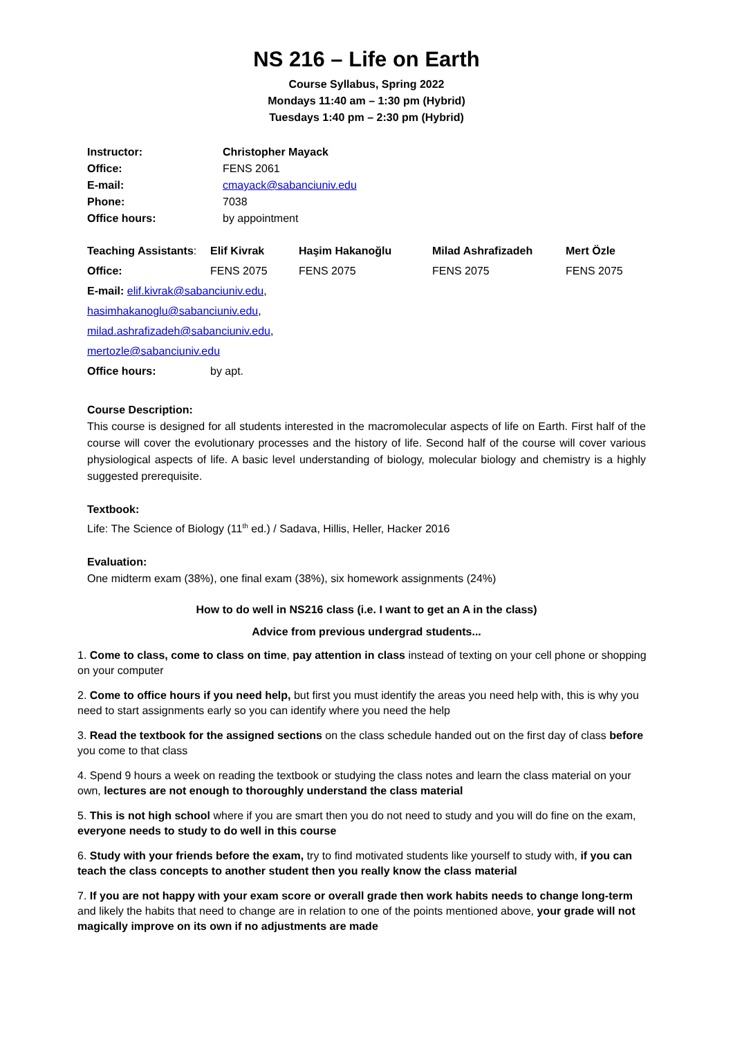NS 216 – Life on Earth
Course Syllabus, Spring 2022
Mondays 11:40 am – 1:30 pm (Hybrid)
Tuesdays 1:40 pm – 2:30 pm (Hybrid)
| Instructor: | Christopher Mayack |
| Office: | FENS 2061 |
| E-mail: | cmayack@sabanciuniv.edu |
| Phone: | 7038 |
| Office hours: | by appointment |
| Teaching Assistants : | Elif Kivrak | Haşim Hakanoğlu | Milad Ashrafizadeh | Mert Özle |
| Office: | FENS 2075 | FENS 2075 | FENS 2075 | FENS 2075 |
| E-mail: elif.kivrak@sabanciuniv.edu , | | | | |
| hasimhakanoglu@sabanciuniv.edu , | | | | |
| milad.ashrafizadeh@sabanciuniv.edu , | | | | |
| mertozle@sabanciuniv.edu | | | | |
| Office hours: | by apt. | | | |
Course Description:
This course is designed for all students interested in the macromolecular aspects of life on Earth. First half of the course will cover the evolutionary processes and the history of life. Second half of the course will cover various physiological aspects of life. A basic level understanding of biology, molecular biology and chemistry is a highly suggested prerequisite.
Textbook:
Life: The Science of Biology (11<sup>th</sup> ed.) / Sadava, Hillis, Heller, Hacker 2016
Evaluation:
One midterm exam (38%), one final exam (38%), six homework assignments (24%)
How to do well in NS216 class (i.e. I want to get an A in the class)
Advice from previous undergrad students...
1. Come to class, come to class on time, pay attention in class instead of texting on your cell phone or shopping on your computer
2. Come to office hours if you need help, but first you must identify the areas you need help with, this is why you need to start assignments early so you can identify where you need the help
3. Read the textbook for the assigned sections on the class schedule handed out on the first day of class before you come to that class
4. Spend 9 hours a week on reading the textbook or studying the class notes and learn the class material on your own, lectures are not enough to thoroughly understand the class material
5. This is not high school where if you are smart then you do not need to study and you will do fine on the exam, everyone needs to study to do well in this course
6. Study with your friends before the exam, try to find motivated students like yourself to study with, if you can teach the class concepts to another student then you really know the class material
7. If you are not happy with your exam score or overall grade then work habits needs to change long-term and likely the habits that need to change are in relation to one of the points mentioned above, your grade will not magically improve on its own if no adjustments are made